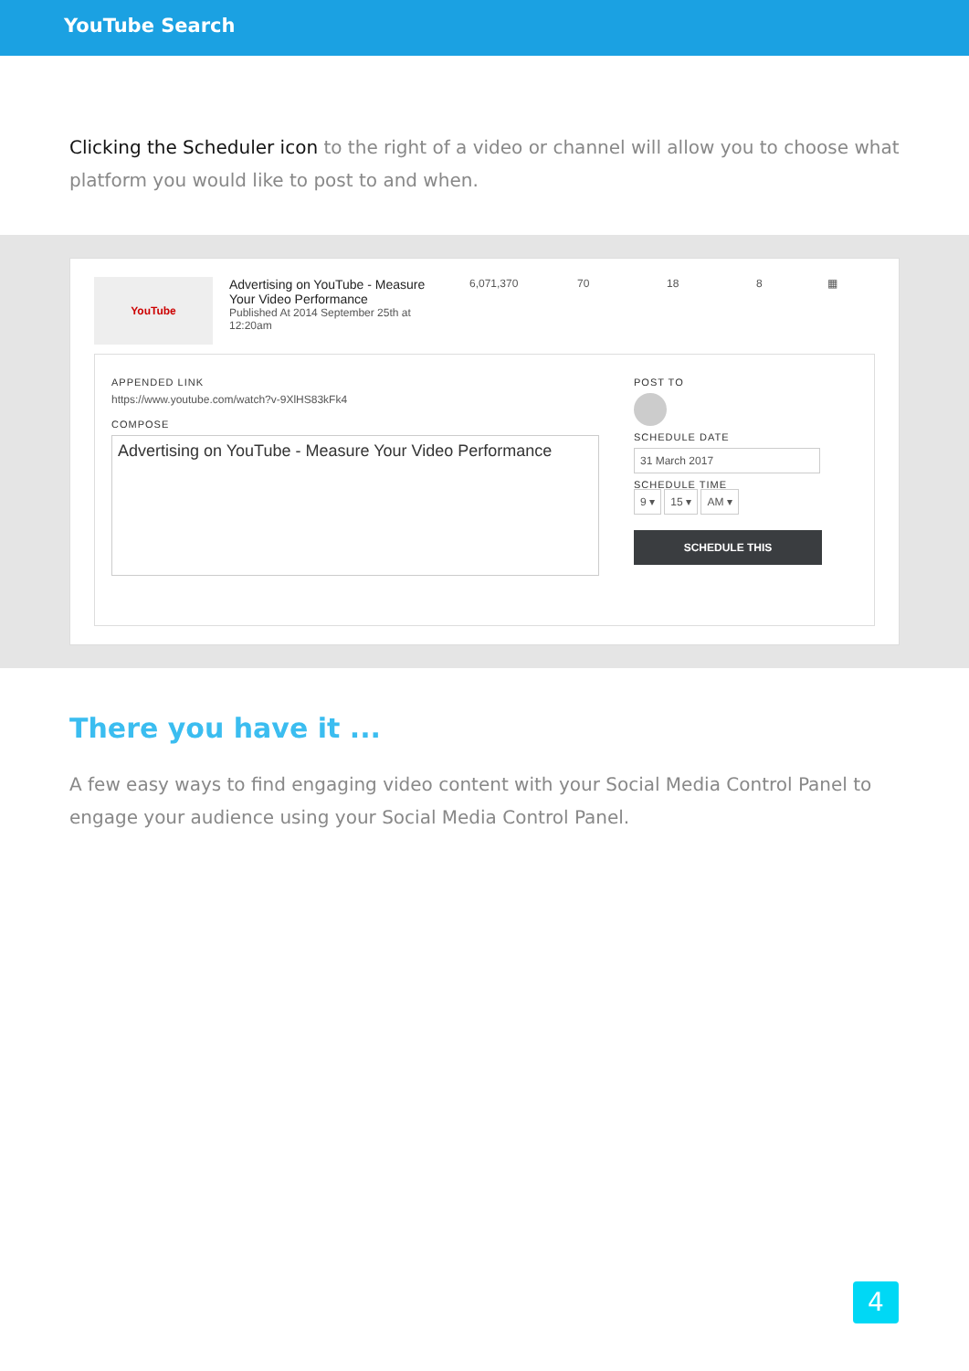YouTube Search
Clicking the Scheduler icon to the right of a video or channel will allow you to choose what platform you would like to post to and when.
YouTube
Advertising on YouTube - Measure Your Video Performance
Published At 2014 September 25th at 12:20am
6,071,370 70 18 8 ▦
APPENDED LINK
https://www.youtube.com/watch?v-9XlHS83kFk4
COMPOSE
Advertising on YouTube - Measure Your Video Performance
POST TO
SCHEDULE DATE
31 March 2017
SCHEDULE TIME
9 ▾ 15 ▾ AM ▾
SCHEDULE THIS
There you have it ...
A few easy ways to find engaging video content with your Social Media Control Panel to engage your audience using your Social Media Control Panel.
4